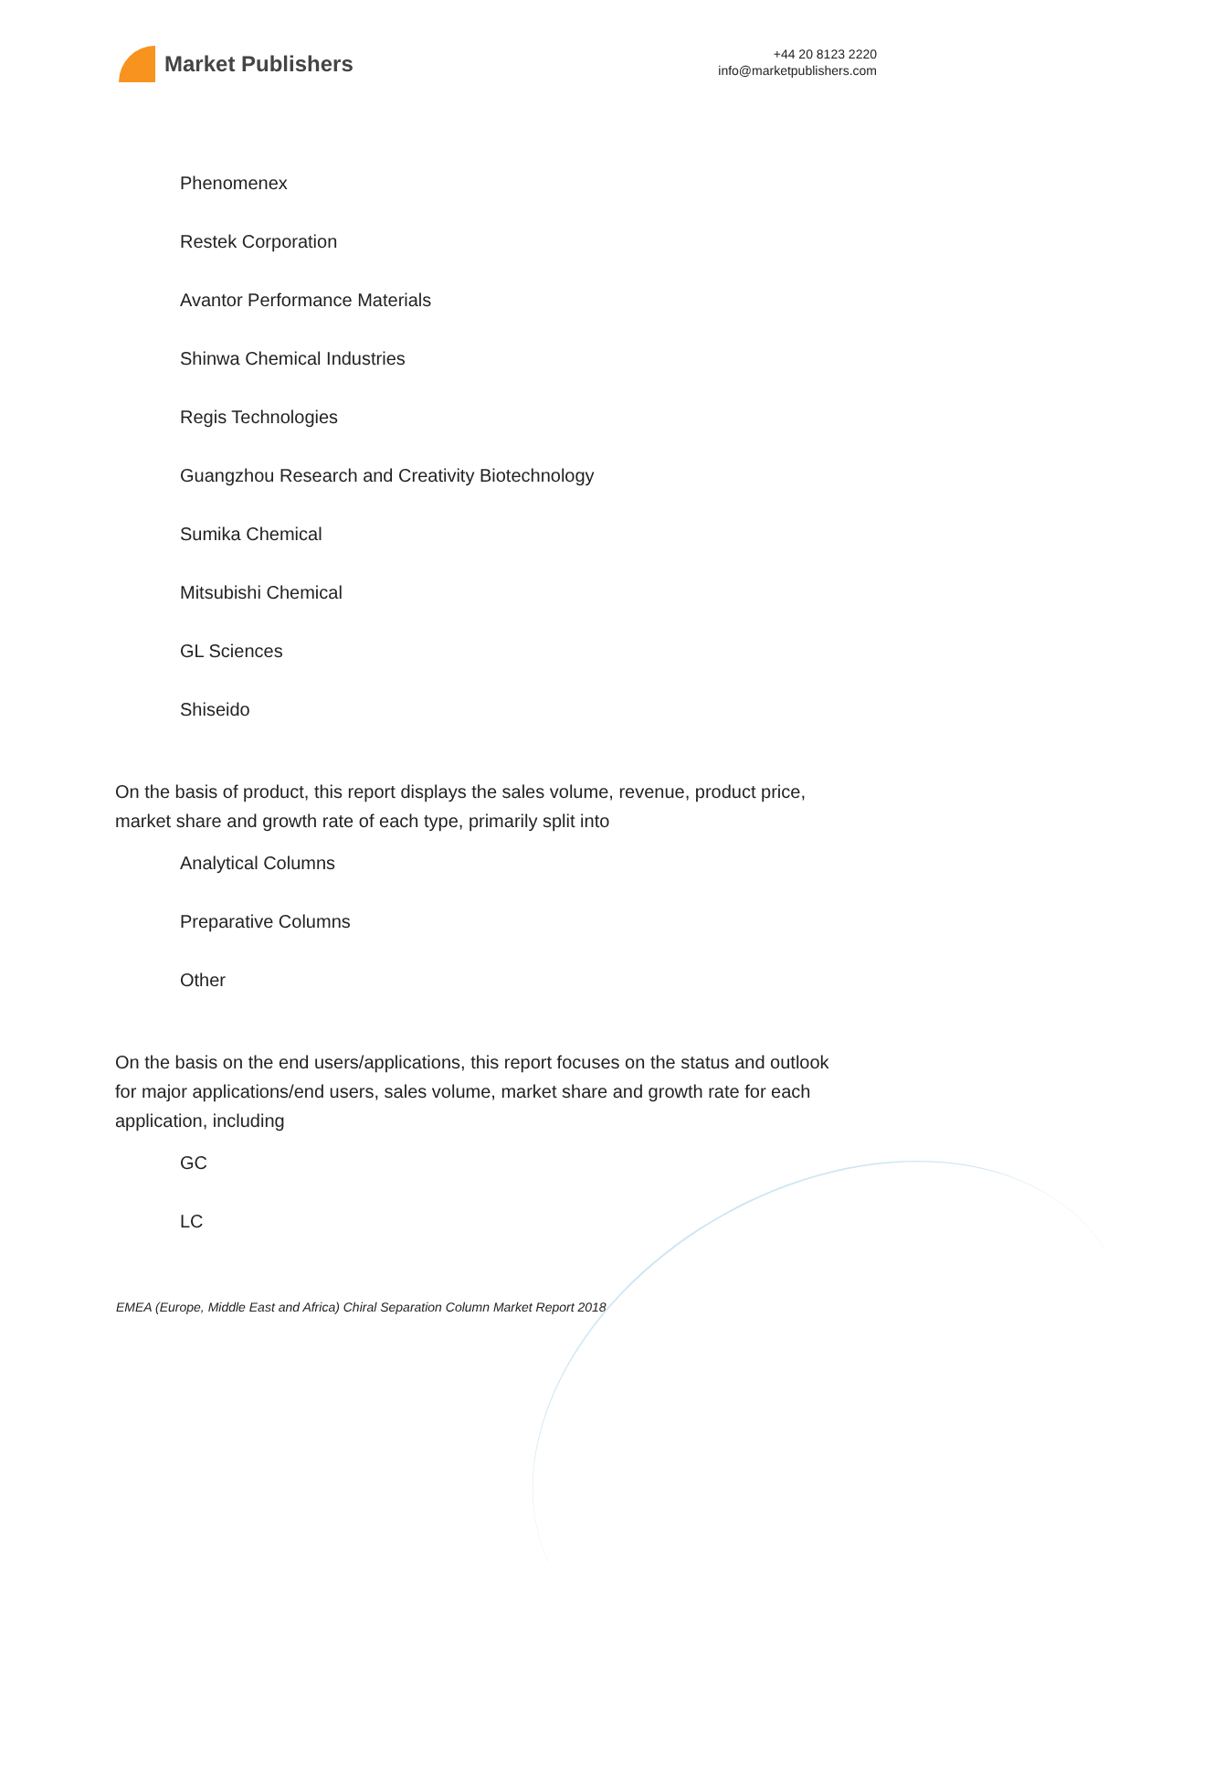Market Publishers
+44 20 8123 2220
info@marketpublishers.com
Phenomenex
Restek Corporation
Avantor Performance Materials
Shinwa Chemical Industries
Regis Technologies
Guangzhou Research and Creativity Biotechnology
Sumika Chemical
Mitsubishi Chemical
GL Sciences
Shiseido
On the basis of product, this report displays the sales volume, revenue, product price, market share and growth rate of each type, primarily split into
Analytical Columns
Preparative Columns
Other
On the basis on the end users/applications, this report focuses on the status and outlook for major applications/end users, sales volume, market share and growth rate for each application, including
GC
LC
EMEA (Europe, Middle East and Africa) Chiral Separation Column Market Report 2018